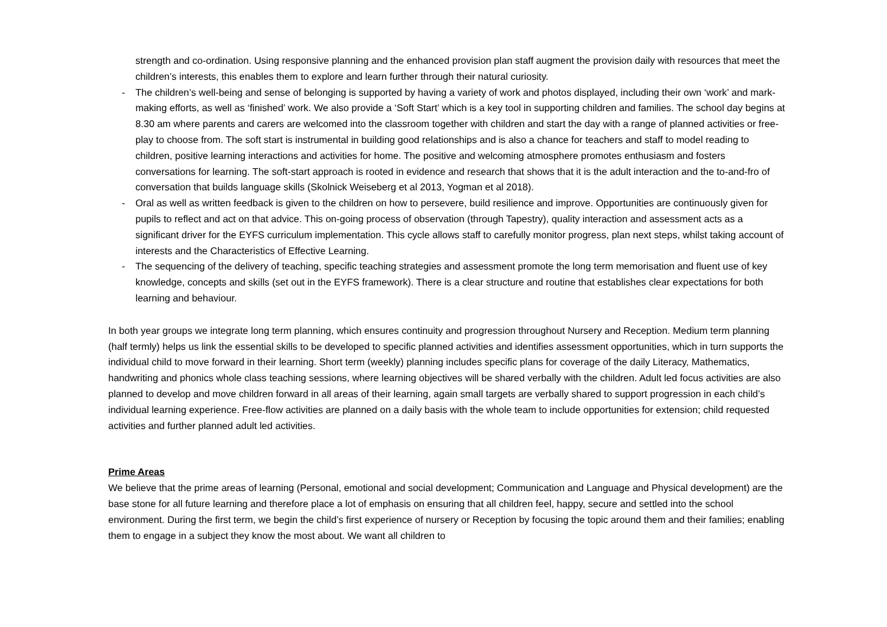strength and co-ordination. Using responsive planning and the enhanced provision plan staff augment the provision daily with resources that meet the children’s interests, this enables them to explore and learn further through their natural curiosity.
- The children’s well-being and sense of belonging is supported by having a variety of work and photos displayed, including their own ‘work’ and mark-making efforts, as well as ‘finished’ work. We also provide a ‘Soft Start’ which is a key tool in supporting children and families. The school day begins at 8.30 am where parents and carers are welcomed into the classroom together with children and start the day with a range of planned activities or free-play to choose from. The soft start is instrumental in building good relationships and is also a chance for teachers and staff to model reading to children, positive learning interactions and activities for home. The positive and welcoming atmosphere promotes enthusiasm and fosters conversations for learning. The soft-start approach is rooted in evidence and research that shows that it is the adult interaction and the to-and-fro of conversation that builds language skills (Skolnick Weiseberg et al 2013, Yogman et al 2018).
- Oral as well as written feedback is given to the children on how to persevere, build resilience and improve. Opportunities are continuously given for pupils to reflect and act on that advice. This on-going process of observation (through Tapestry), quality interaction and assessment acts as a significant driver for the EYFS curriculum implementation. This cycle allows staff to carefully monitor progress, plan next steps, whilst taking account of interests and the Characteristics of Effective Learning.
- The sequencing of the delivery of teaching, specific teaching strategies and assessment promote the long term memorisation and fluent use of key knowledge, concepts and skills (set out in the EYFS framework). There is a clear structure and routine that establishes clear expectations for both learning and behaviour.
In both year groups we integrate long term planning, which ensures continuity and progression throughout Nursery and Reception. Medium term planning (half termly) helps us link the essential skills to be developed to specific planned activities and identifies assessment opportunities, which in turn supports the individual child to move forward in their learning. Short term (weekly) planning includes specific plans for coverage of the daily Literacy, Mathematics, handwriting and phonics whole class teaching sessions, where learning objectives will be shared verbally with the children. Adult led focus activities are also planned to develop and move children forward in all areas of their learning, again small targets are verbally shared to support progression in each child’s individual learning experience. Free-flow activities are planned on a daily basis with the whole team to include opportunities for extension; child requested activities and further planned adult led activities.
Prime Areas
We believe that the prime areas of learning (Personal, emotional and social development; Communication and Language and Physical development) are the base stone for all future learning and therefore place a lot of emphasis on ensuring that all children feel, happy, secure and settled into the school environment. During the first term, we begin the child’s first experience of nursery or Reception by focusing the topic around them and their families; enabling them to engage in a subject they know the most about. We want all children to